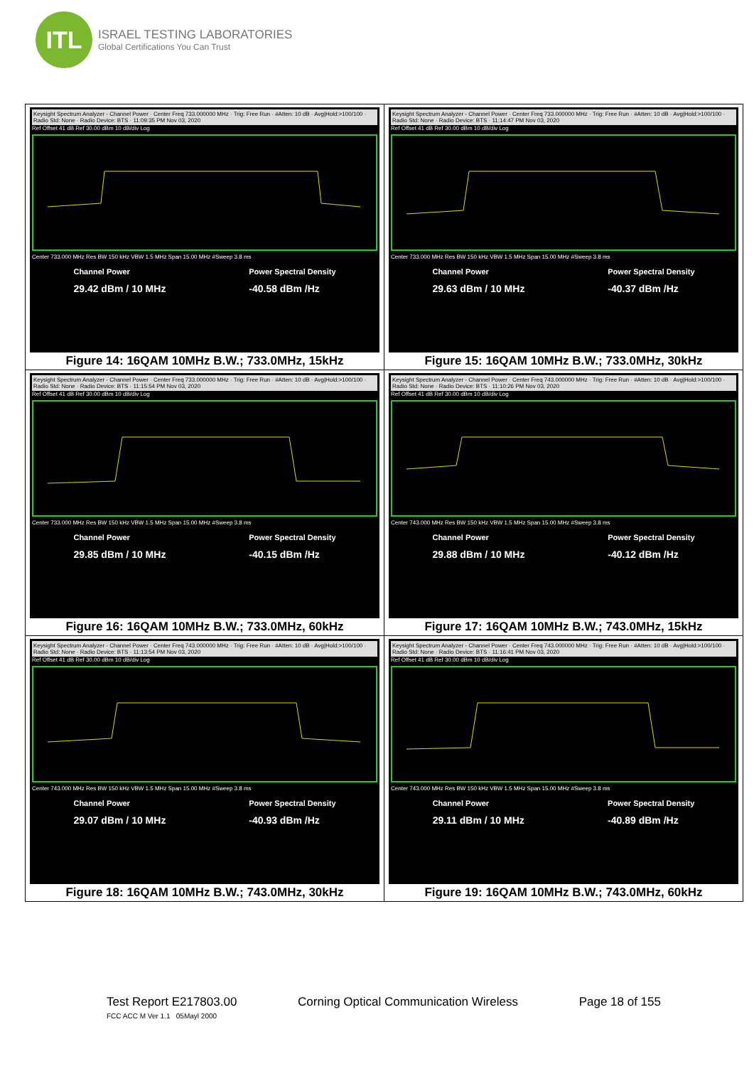ITL
ISRAEL TESTING LABORATORIES
Global Certifications You Can Trust
| Keysight Spectrum Analyzer - Channel Power · Center Freq 733.000000 MHz · Trig: Free Run · #Atten: 10 dB · Avg/Hold:>100/100 · Radio Std: None · Radio Device: BTS · 11:09:35 PM Nov 03, 2020 Ref Offset 41 dB Ref 30.00 dBm 10 dB/div Log Center 733.000 MHz Res BW 150 kHz VBW 1.5 MHz Span 15.00 MHz #Sweep 3.8 ms Channel Power 29.42 dBm / 10 MHz Power Spectral Density -40.58 dBm /Hz Figure 14: 16QAM 10MHz B.W.; 733.0MHz, 15kHz | Keysight Spectrum Analyzer - Channel Power · Center Freq 733.000000 MHz · Trig: Free Run · #Atten: 10 dB · Avg/Hold:>100/100 · Radio Std: None · Radio Device: BTS · 11:14:47 PM Nov 03, 2020 Ref Offset 41 dB Ref 30.00 dBm 10 dB/div Log Center 733.000 MHz Res BW 150 kHz VBW 1.5 MHz Span 15.00 MHz #Sweep 3.8 ms Channel Power 29.63 dBm / 10 MHz Power Spectral Density -40.37 dBm /Hz Figure 15: 16QAM 10MHz B.W.; 733.0MHz, 30kHz |
| Keysight Spectrum Analyzer - Channel Power · Center Freq 733.000000 MHz · Trig: Free Run · #Atten: 10 dB · Avg/Hold:>100/100 · Radio Std: None · Radio Device: BTS · 11:15:54 PM Nov 03, 2020 Ref Offset 41 dB Ref 30.00 dBm 10 dB/div Log Center 733.000 MHz Res BW 150 kHz VBW 1.5 MHz Span 15.00 MHz #Sweep 3.8 ms Channel Power 29.85 dBm / 10 MHz Power Spectral Density -40.15 dBm /Hz Figure 16: 16QAM 10MHz B.W.; 733.0MHz, 60kHz | Keysight Spectrum Analyzer - Channel Power · Center Freq 743.000000 MHz · Trig: Free Run · #Atten: 10 dB · Avg/Hold:>100/100 · Radio Std: None · Radio Device: BTS · 11:10:26 PM Nov 03, 2020 Ref Offset 41 dB Ref 30.00 dBm 10 dB/div Log Center 743.000 MHz Res BW 150 kHz VBW 1.5 MHz Span 15.00 MHz #Sweep 3.8 ms Channel Power 29.88 dBm / 10 MHz Power Spectral Density -40.12 dBm /Hz Figure 17: 16QAM 10MHz B.W.; 743.0MHz, 15kHz |
| Keysight Spectrum Analyzer - Channel Power · Center Freq 743.000000 MHz · Trig: Free Run · #Atten: 10 dB · Avg/Hold:>100/100 · Radio Std: None · Radio Device: BTS · 11:13:54 PM Nov 03, 2020 Ref Offset 41 dB Ref 30.00 dBm 10 dB/div Log Center 743.000 MHz Res BW 150 kHz VBW 1.5 MHz Span 15.00 MHz #Sweep 3.8 ms Channel Power 29.07 dBm / 10 MHz Power Spectral Density -40.93 dBm /Hz Figure 18: 16QAM 10MHz B.W.; 743.0MHz, 30kHz | Keysight Spectrum Analyzer - Channel Power · Center Freq 743.000000 MHz · Trig: Free Run · #Atten: 10 dB · Avg/Hold:>100/100 · Radio Std: None · Radio Device: BTS · 11:16:41 PM Nov 03, 2020 Ref Offset 41 dB Ref 30.00 dBm 10 dB/div Log Center 743.000 MHz Res BW 150 kHz VBW 1.5 MHz Span 15.00 MHz #Sweep 3.8 ms Channel Power 29.11 dBm / 10 MHz Power Spectral Density -40.89 dBm /Hz Figure 19: 16QAM 10MHz B.W.; 743.0MHz, 60kHz |
Test Report E217803.00 Corning Optical Communication Wireless Page 18 of 155
FCC ACC M Ver 1.1 05Mayl 2000